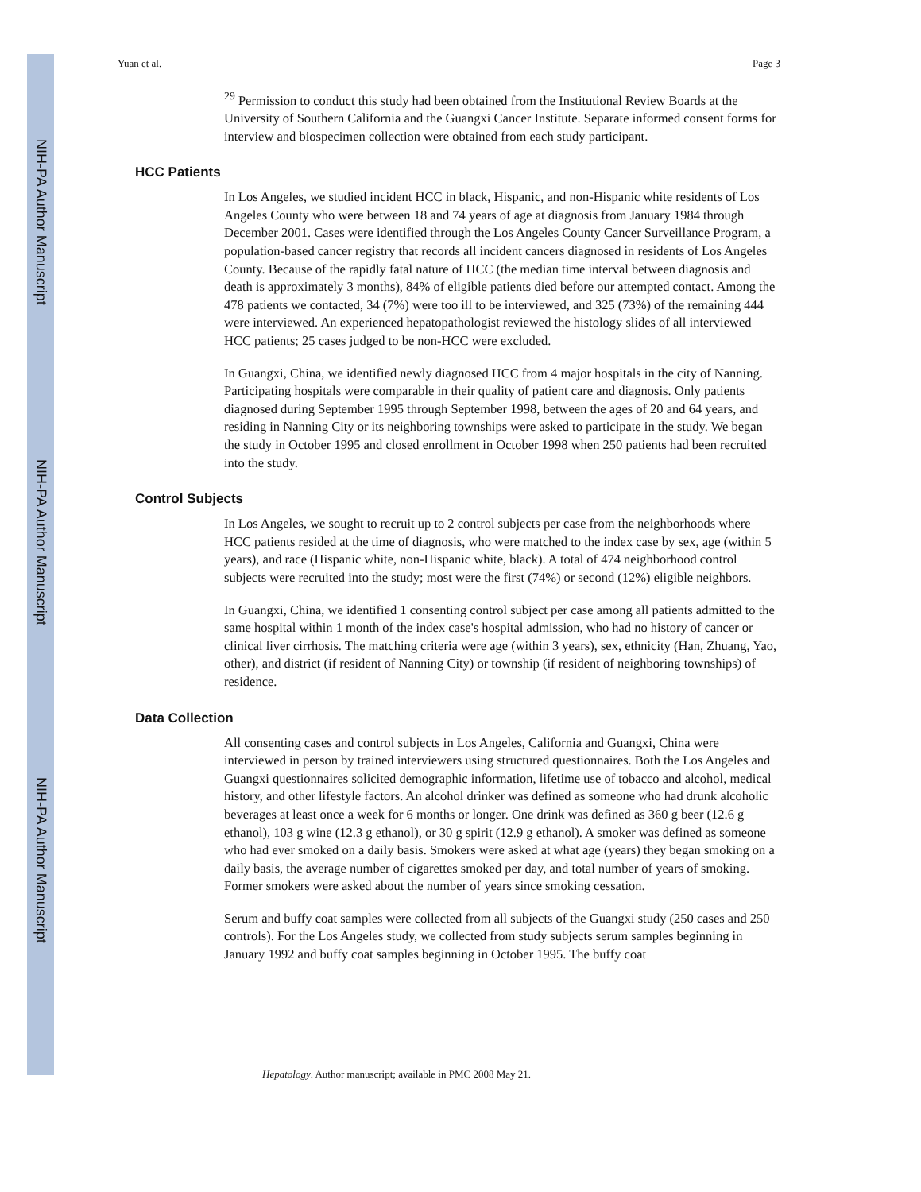NIH-PA Author Manuscript
NIH-PA Author Manuscript
NIH-PA Author Manuscript
Yuan et al. Page 3
<sup>29</sup> Permission to conduct this study had been obtained from the Institutional Review Boards at the University of Southern California and the Guangxi Cancer Institute. Separate informed consent forms for interview and biospecimen collection were obtained from each study participant.
HCC Patients
In Los Angeles, we studied incident HCC in black, Hispanic, and non-Hispanic white residents of Los Angeles County who were between 18 and 74 years of age at diagnosis from January 1984 through December 2001. Cases were identified through the Los Angeles County Cancer Surveillance Program, a population-based cancer registry that records all incident cancers diagnosed in residents of Los Angeles County. Because of the rapidly fatal nature of HCC (the median time interval between diagnosis and death is approximately 3 months), 84% of eligible patients died before our attempted contact. Among the 478 patients we contacted, 34 (7%) were too ill to be interviewed, and 325 (73%) of the remaining 444 were interviewed. An experienced hepatopathologist reviewed the histology slides of all interviewed HCC patients; 25 cases judged to be non-HCC were excluded.
In Guangxi, China, we identified newly diagnosed HCC from 4 major hospitals in the city of Nanning. Participating hospitals were comparable in their quality of patient care and diagnosis. Only patients diagnosed during September 1995 through September 1998, between the ages of 20 and 64 years, and residing in Nanning City or its neighboring townships were asked to participate in the study. We began the study in October 1995 and closed enrollment in October 1998 when 250 patients had been recruited into the study.
Control Subjects
In Los Angeles, we sought to recruit up to 2 control subjects per case from the neighborhoods where HCC patients resided at the time of diagnosis, who were matched to the index case by sex, age (within 5 years), and race (Hispanic white, non-Hispanic white, black). A total of 474 neighborhood control subjects were recruited into the study; most were the first (74%) or second (12%) eligible neighbors.
In Guangxi, China, we identified 1 consenting control subject per case among all patients admitted to the same hospital within 1 month of the index case's hospital admission, who had no history of cancer or clinical liver cirrhosis. The matching criteria were age (within 3 years), sex, ethnicity (Han, Zhuang, Yao, other), and district (if resident of Nanning City) or township (if resident of neighboring townships) of residence.
Data Collection
All consenting cases and control subjects in Los Angeles, California and Guangxi, China were interviewed in person by trained interviewers using structured questionnaires. Both the Los Angeles and Guangxi questionnaires solicited demographic information, lifetime use of tobacco and alcohol, medical history, and other lifestyle factors. An alcohol drinker was defined as someone who had drunk alcoholic beverages at least once a week for 6 months or longer. One drink was defined as 360 g beer (12.6 g ethanol), 103 g wine (12.3 g ethanol), or 30 g spirit (12.9 g ethanol). A smoker was defined as someone who had ever smoked on a daily basis. Smokers were asked at what age (years) they began smoking on a daily basis, the average number of cigarettes smoked per day, and total number of years of smoking. Former smokers were asked about the number of years since smoking cessation.
Serum and buffy coat samples were collected from all subjects of the Guangxi study (250 cases and 250 controls). For the Los Angeles study, we collected from study subjects serum samples beginning in January 1992 and buffy coat samples beginning in October 1995. The buffy coat
Hepatology. Author manuscript; available in PMC 2008 May 21.